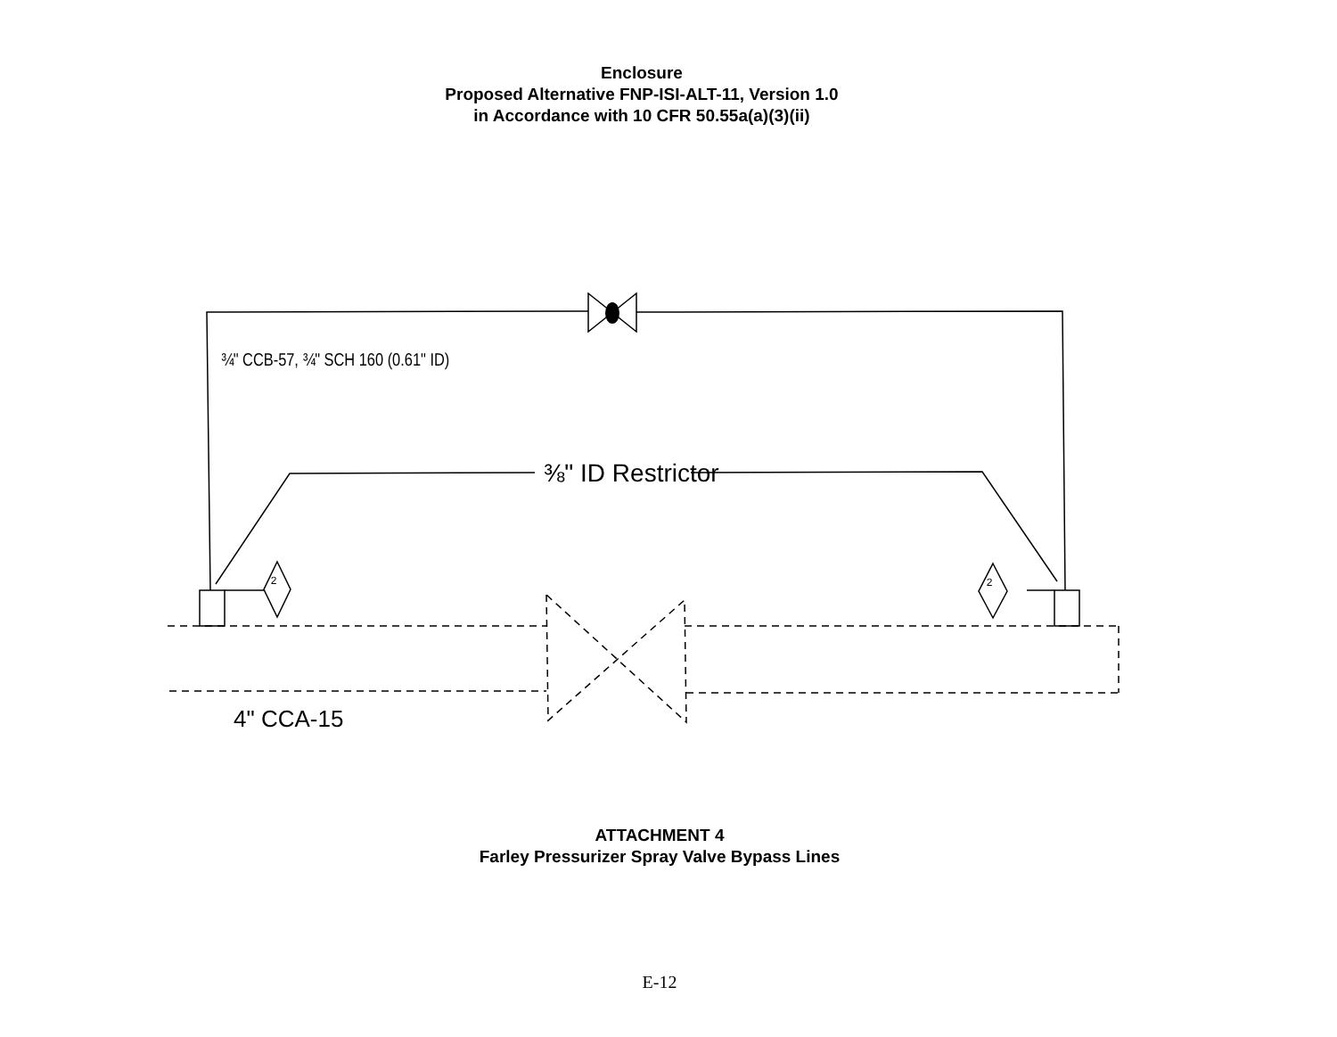Enclosure
Proposed Alternative FNP-ISI-ALT-11, Version 1.0
in Accordance with 10 CFR 50.55a(a)(3)(ii)
2
2
¾" CCB-57, ¾" SCH 160 (0.61" ID)
⅜" ID Restrictor
4" CCA-15
ATTACHMENT 4
Farley Pressurizer Spray Valve Bypass Lines
E-12